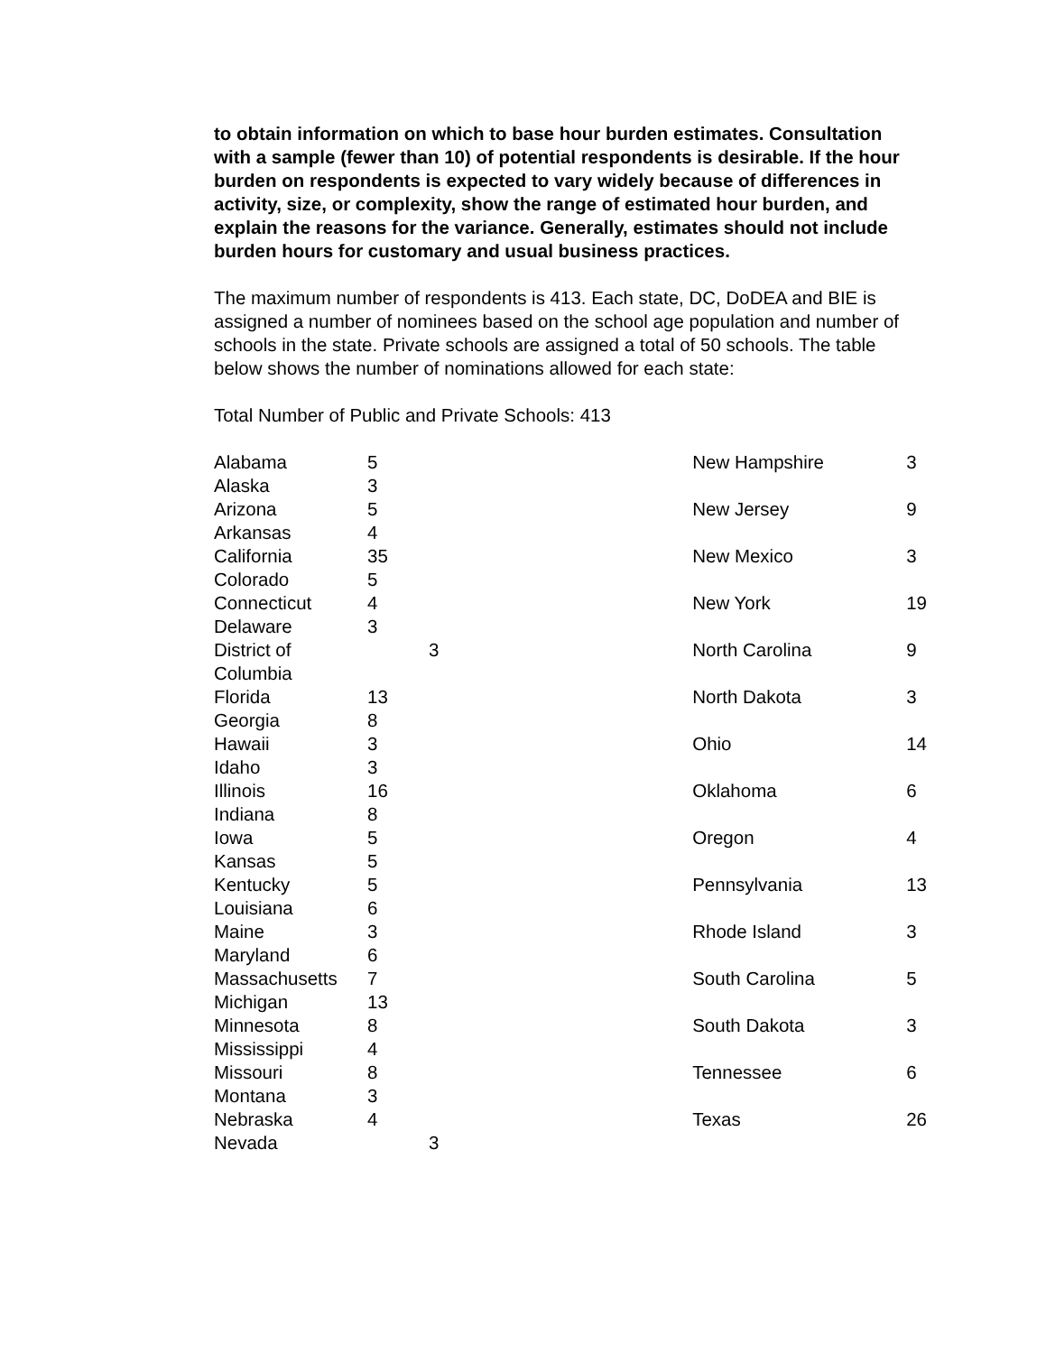to obtain information on which to base hour burden estimates. Consultation with a sample (fewer than 10) of potential respondents is desirable. If the hour burden on respondents is expected to vary widely because of differences in activity, size, or complexity, show the range of estimated hour burden, and explain the reasons for the variance. Generally, estimates should not include burden hours for customary and usual business practices.
The maximum number of respondents is 413. Each state, DC, DoDEA and BIE is assigned a number of nominees based on the school age population and number of schools in the state. Private schools are assigned a total of 50 schools. The table below shows the number of nominations allowed for each state:
Total Number of Public and Private Schools: 413
| Alabama | 5 |
| Alaska | 3 |
| Arizona | 5 |
| Arkansas | 4 |
| California | 35 |
| Colorado | 5 |
| Connecticut | 4 |
| Delaware | 3 |
| District of Columbia | 3 |
| Florida | 13 |
| Georgia | 8 |
| Hawaii | 3 |
| Idaho | 3 |
| Illinois | 16 |
| Indiana | 8 |
| Iowa | 5 |
| Kansas | 5 |
| Kentucky | 5 |
| Louisiana | 6 |
| Maine | 3 |
| Maryland | 6 |
| Massachusetts | 7 |
| Michigan | 13 |
| Minnesota | 8 |
| Mississippi | 4 |
| Missouri | 8 |
| Montana | 3 |
| Nebraska | 4 |
| Nevada | 3 |
| New Hampshire | 3 |
| New Jersey | 9 |
| New Mexico | 3 |
| New York | 19 |
| North Carolina | 9 |
| North Dakota | 3 |
| Ohio | 14 |
| Oklahoma | 6 |
| Oregon | 4 |
| Pennsylvania | 13 |
| Rhode Island | 3 |
| South Carolina | 5 |
| South Dakota | 3 |
| Tennessee | 6 |
| Texas | 26 |